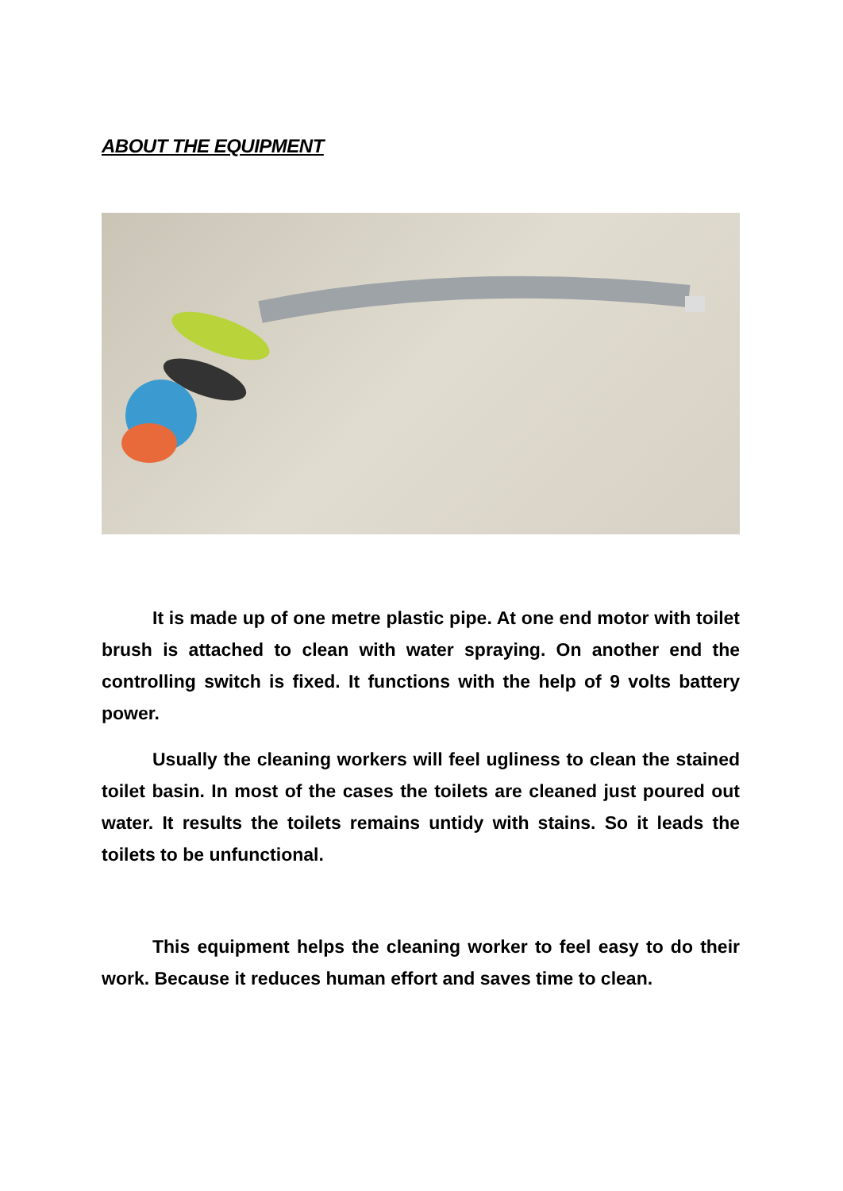ABOUT THE EQUIPMENT
It is made up of one metre plastic pipe. At one end motor with toilet brush is attached to clean with water spraying. On another end the controlling switch is fixed. It functions with the help of 9 volts battery power.
Usually the cleaning workers will feel ugliness to clean the stained toilet basin. In most of the cases the toilets are cleaned just poured out water. It results the toilets remains untidy with stains. So it leads the toilets to be unfunctional.
This equipment helps the cleaning worker to feel easy to do their work. Because it reduces human effort and saves time to clean.